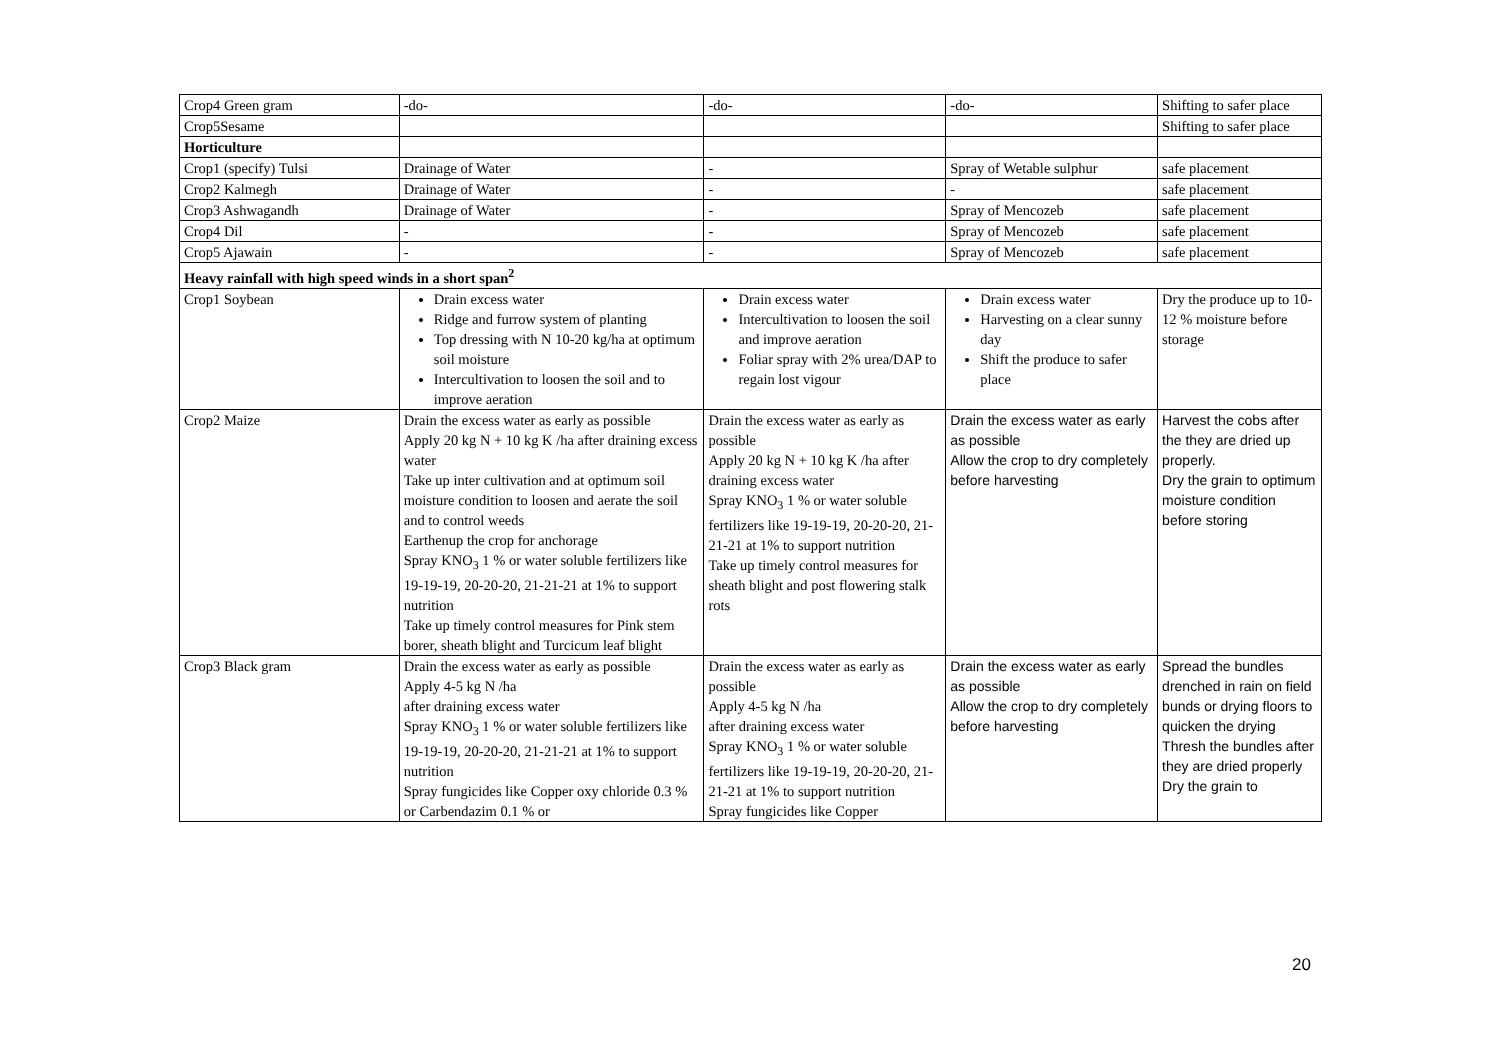| Crop4 Green gram | -do- | -do- | -do- | Shifting to safer place |
| Crop5Sesame | | | | Shifting to safer place |
| Horticulture | | | | |
| Crop1 (specify) Tulsi | Drainage of Water | - | Spray of Wetable sulphur | safe placement |
| Crop2 Kalmegh | Drainage of Water | - | - | safe placement |
| Crop3 Ashwagandh | Drainage of Water | - | Spray of Mencozeb | safe placement |
| Crop4 Dil | - | - | Spray of Mencozeb | safe placement |
| Crop5 Ajawain | - | - | Spray of Mencozeb | safe placement |
| Heavy rainfall with high speed winds in a short span<sup>2</sup> | | | | |
| Crop1 Soybean | Drain excess water Ridge and furrow system of planting Top dressing with N 10-20 kg/ha at optimum soil moisture Intercultivation to loosen the soil and to improve aeration | Drain excess water Intercultivation to loosen the soil and improve aeration Foliar spray with 2% urea/DAP to regain lost vigour | Drain excess water Harvesting on a clear sunny day Shift the produce to safer place | Dry the produce up to 10- 12 % moisture before storage |
| Crop2 Maize | Drain the excess water as early as possible Apply 20 kg N + 10 kg K /ha after draining excess water Take up inter cultivation and at optimum soil moisture condition to loosen and aerate the soil and to control weeds Earthenup the crop for anchorage Spray KNO<sub>3</sub> 1 % or water soluble fertilizers like 19-19-19, 20-20-20, 21-21-21 at 1% to support nutrition Take up timely control measures for Pink stem borer, sheath blight and Turcicum leaf blight | Drain the excess water as early as possible Apply 20 kg N + 10 kg K /ha after draining excess water Spray KNO<sub>3</sub> 1 % or water soluble fertilizers like 19-19-19, 20-20-20, 21-21-21 at 1% to support nutrition Take up timely control measures for sheath blight and post flowering stalk rots | Drain the excess water as early as possible Allow the crop to dry completely before harvesting | Harvest the cobs after the they are dried up properly. Dry the grain to optimum moisture condition before storing |
| Crop3 Black gram | Drain the excess water as early as possible Apply 4-5 kg N /ha after draining excess water Spray KNO<sub>3</sub> 1 % or water soluble fertilizers like 19-19-19, 20-20-20, 21-21-21 at 1% to support nutrition Spray fungicides like Copper oxy chloride 0.3 % or Carbendazim 0.1 % or | Drain the excess water as early as possible Apply 4-5 kg N /ha after draining excess water Spray KNO<sub>3</sub> 1 % or water soluble fertilizers like 19-19-19, 20-20-20, 21-21-21 at 1% to support nutrition Spray fungicides like Copper | Drain the excess water as early as possible Allow the crop to dry completely before harvesting | Spread the bundles drenched in rain on field bunds or drying floors to quicken the drying Thresh the bundles after they are dried properly Dry the grain to |
20